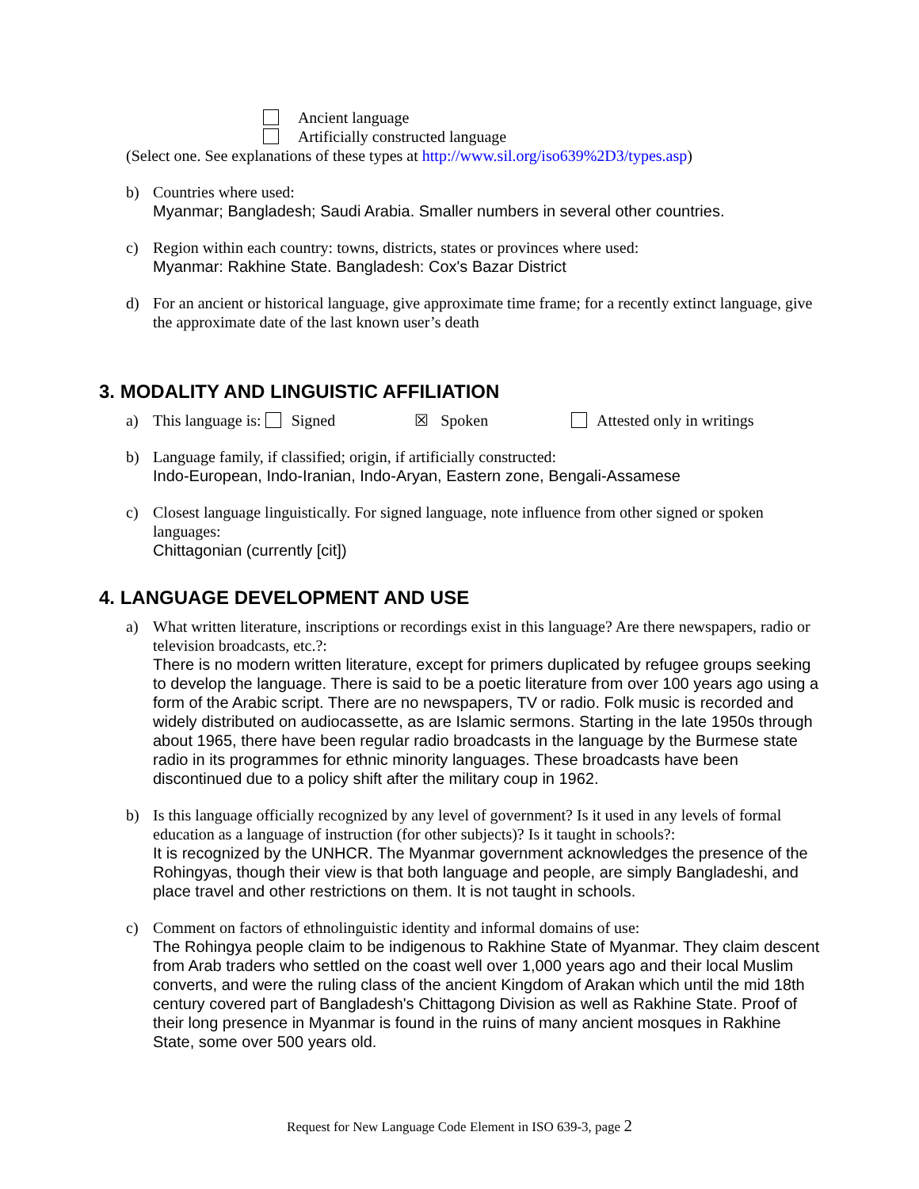Ancient language
Artificially constructed language
(Select one. See explanations of these types at http://www.sil.org/iso639%2D3/types.asp)
b) Countries where used:
Myanmar; Bangladesh; Saudi Arabia. Smaller numbers in several other countries.
c) Region within each country: towns, districts, states or provinces where used:
Myanmar: Rakhine State. Bangladesh: Cox's Bazar District
d) For an ancient or historical language, give approximate time frame; for a recently extinct language, give the approximate date of the last known user’s death
3. MODALITY AND LINGUISTIC AFFILIATION
a) This language is: Signed ☒ Spoken Attested only in writings
b) Language family, if classified; origin, if artificially constructed:
Indo-European, Indo-Iranian, Indo-Aryan, Eastern zone, Bengali-Assamese
c) Closest language linguistically. For signed language, note influence from other signed or spoken languages:
Chittagonian (currently [cit])
4. LANGUAGE DEVELOPMENT AND USE
a) What written literature, inscriptions or recordings exist in this language? Are there newspapers, radio or television broadcasts, etc.?:
There is no modern written literature, except for primers duplicated by refugee groups seeking to develop the language. There is said to be a poetic literature from over 100 years ago using a form of the Arabic script. There are no newspapers, TV or radio. Folk music is recorded and widely distributed on audiocassette, as are Islamic sermons. Starting in the late 1950s through about 1965, there have been regular radio broadcasts in the language by the Burmese state radio in its programmes for ethnic minority languages. These broadcasts have been discontinued due to a policy shift after the military coup in 1962.
b) Is this language officially recognized by any level of government? Is it used in any levels of formal education as a language of instruction (for other subjects)? Is it taught in schools?:
It is recognized by the UNHCR. The Myanmar government acknowledges the presence of the Rohingyas, though their view is that both language and people, are simply Bangladeshi, and place travel and other restrictions on them. It is not taught in schools.
c) Comment on factors of ethnolinguistic identity and informal domains of use:
The Rohingya people claim to be indigenous to Rakhine State of Myanmar. They claim descent from Arab traders who settled on the coast well over 1,000 years ago and their local Muslim converts, and were the ruling class of the ancient Kingdom of Arakan which until the mid 18th century covered part of Bangladesh's Chittagong Division as well as Rakhine State. Proof of their long presence in Myanmar is found in the ruins of many ancient mosques in Rakhine State, some over 500 years old.
Request for New Language Code Element in ISO 639-3, page 2